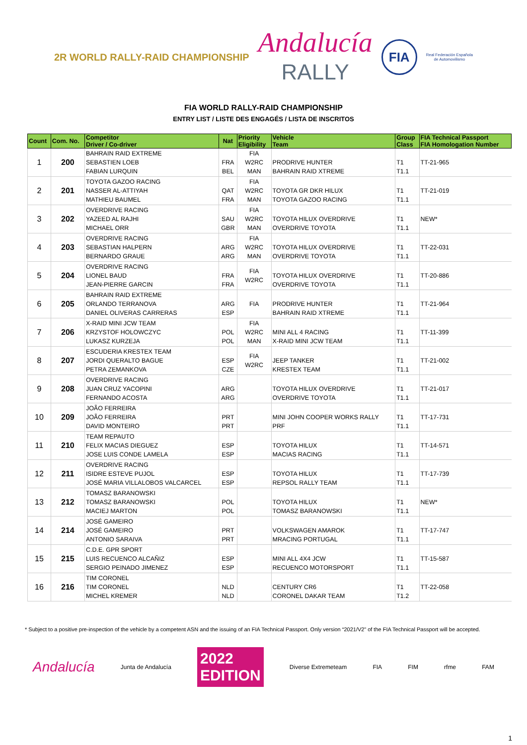2R WORLD RALLY-RAID CHAMPIONSHIP
Andalucía
RALLY
FIA
Real Federación Española
de Automovilismo
FIA WORLD RALLY-RAID CHAMPIONSHIP
ENTRY LIST / LISTE DES ENGAGÉS / LISTA DE INSCRITOS
| Count | Com. No. | Competitor Driver / Co-driver | Nat | Priority Eligibility | Vehicle Team | Group Class | FIA Technical Passport FIA Homologation Number |
| --- | --- | --- | --- | --- | --- | --- | --- |
| 1 | 200 | BAHRAIN RAID EXTREME SEBASTIEN LOEB FABIAN LURQUIN | FRA BEL | FIA W2RC MAN | PRODRIVE HUNTER BAHRAIN RAID XTREME | T1 T1.1 | TT-21-965 |
| 2 | 201 | TOYOTA GAZOO RACING NASSER AL-ATTIYAH MATHIEU BAUMEL | QAT FRA | FIA W2RC MAN | TOYOTA GR DKR HILUX TOYOTA GAZOO RACING | T1 T1.1 | TT-21-019 |
| 3 | 202 | OVERDRIVE RACING YAZEED AL RAJHI MICHAEL ORR | SAU GBR | FIA W2RC MAN | TOYOTA HILUX OVERDRIVE OVERDRIVE TOYOTA | T1 T1.1 | NEW* |
| 4 | 203 | OVERDRIVE RACING SEBASTIAN HALPERN BERNARDO GRAUE | ARG ARG | FIA W2RC MAN | TOYOTA HILUX OVERDRIVE OVERDRIVE TOYOTA | T1 T1.1 | TT-22-031 |
| 5 | 204 | OVERDRIVE RACING LIONEL BAUD JEAN-PIERRE GARCIN | FRA FRA | FIA W2RC | TOYOTA HILUX OVERDRIVE OVERDRIVE TOYOTA | T1 T1.1 | TT-20-886 |
| 6 | 205 | BAHRAIN RAID EXTREME ORLANDO TERRANOVA DANIEL OLIVERAS CARRERAS | ARG ESP | FIA | PRODRIVE HUNTER BAHRAIN RAID XTREME | T1 T1.1 | TT-21-964 |
| 7 | 206 | X-RAID MINI JCW TEAM KRZYSTOF HOLOWCZYC LUKASZ KURZEJA | POL POL | FIA W2RC MAN | MINI ALL 4 RACING X-RAID MINI JCW TEAM | T1 T1.1 | TT-11-399 |
| 8 | 207 | ESCUDERIA KRESTEX TEAM JORDI QUERALTO BAGUE PETRA ZEMANKOVA | ESP CZE | FIA W2RC | JEEP TANKER KRESTEX TEAM | T1 T1.1 | TT-21-002 |
| 9 | 208 | OVERDRIVE RACING JUAN CRUZ YACOPINI FERNANDO ACOSTA | ARG ARG | | TOYOTA HILUX OVERDRIVE OVERDRIVE TOYOTA | T1 T1.1 | TT-21-017 |
| 10 | 209 | JOÃO FERREIRA JOÃO FERREIRA DAVID MONTEIRO | PRT PRT | | MINI JOHN COOPER WORKS RALLY PRF | T1 T1.1 | TT-17-731 |
| 11 | 210 | TEAM REPAUTO FELIX MACIAS DIEGUEZ JOSE LUIS CONDE LAMELA | ESP ESP | | TOYOTA HILUX MACIAS RACING | T1 T1.1 | TT-14-571 |
| 12 | 211 | OVERDRIVE RACING ISIDRE ESTEVE PUJOL JOSÉ MARIA VILLALOBOS VALCARCEL | ESP ESP | | TOYOTA HILUX REPSOL RALLY TEAM | T1 T1.1 | TT-17-739 |
| 13 | 212 | TOMASZ BARANOWSKI TOMASZ BARANOWSKI MACIEJ MARTON | POL POL | | TOYOTA HILUX TOMASZ BARANOWSKI | T1 T1.1 | NEW* |
| 14 | 214 | JOSÉ GAMEIRO JOSÉ GAMEIRO ANTONIO SARAIVA | PRT PRT | | VOLKSWAGEN AMAROK MRACING PORTUGAL | T1 T1.1 | TT-17-747 |
| 15 | 215 | C.D.E. GPR SPORT LUIS RECUENCO ALCAÑIZ SERGIO PEINADO JIMENEZ | ESP ESP | | MINI ALL 4X4 JCW RECUENCO MOTORSPORT | T1 T1.1 | TT-15-587 |
| 16 | 216 | TIM CORONEL TIM CORONEL MICHEL KREMER | NLD NLD | | CENTURY CR6 CORONEL DAKAR TEAM | T1 T1.2 | TT-22-058 |
* Subject to a positive pre-inspection of the vehicle by a competent ASN and the issuing of an FIA Technical Passport. Only version “2021/V2” of the FIA Technical Passport will be accepted.
Andalucía Junta de Andalucía 2022
EDITION Diverse Extremeteam FIA FIM rfme FAM
1